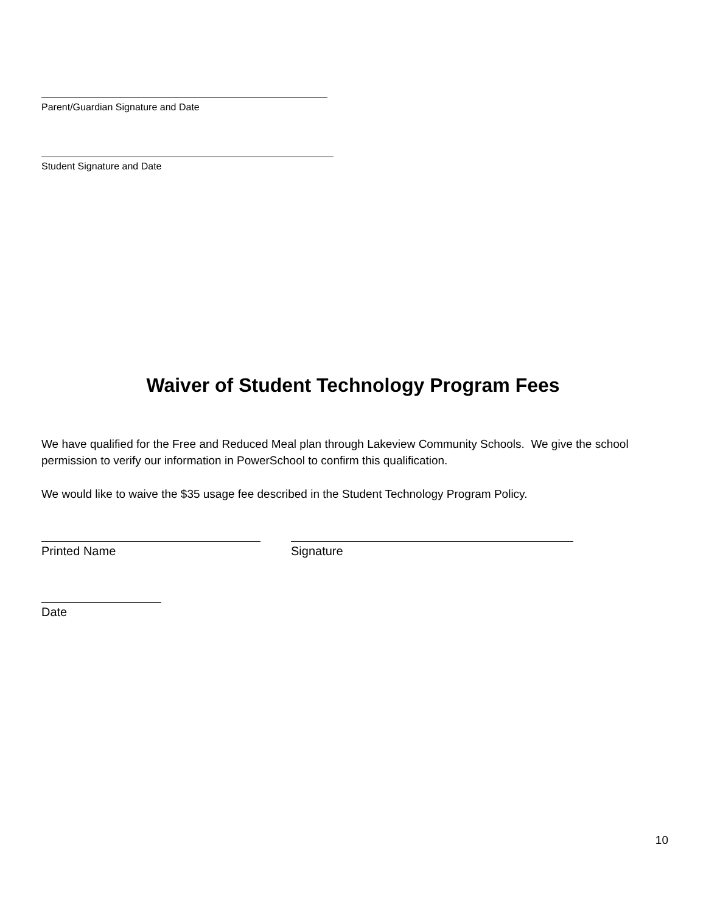Parent/Guardian Signature and Date
Student Signature and Date
Waiver of Student Technology Program Fees
We have qualified for the Free and Reduced Meal plan through Lakeview Community Schools. We give the school permission to verify our information in PowerSchool to confirm this qualification.
We would like to waive the $35 usage fee described in the Student Technology Program Policy.
Printed Name Signature
Date
10